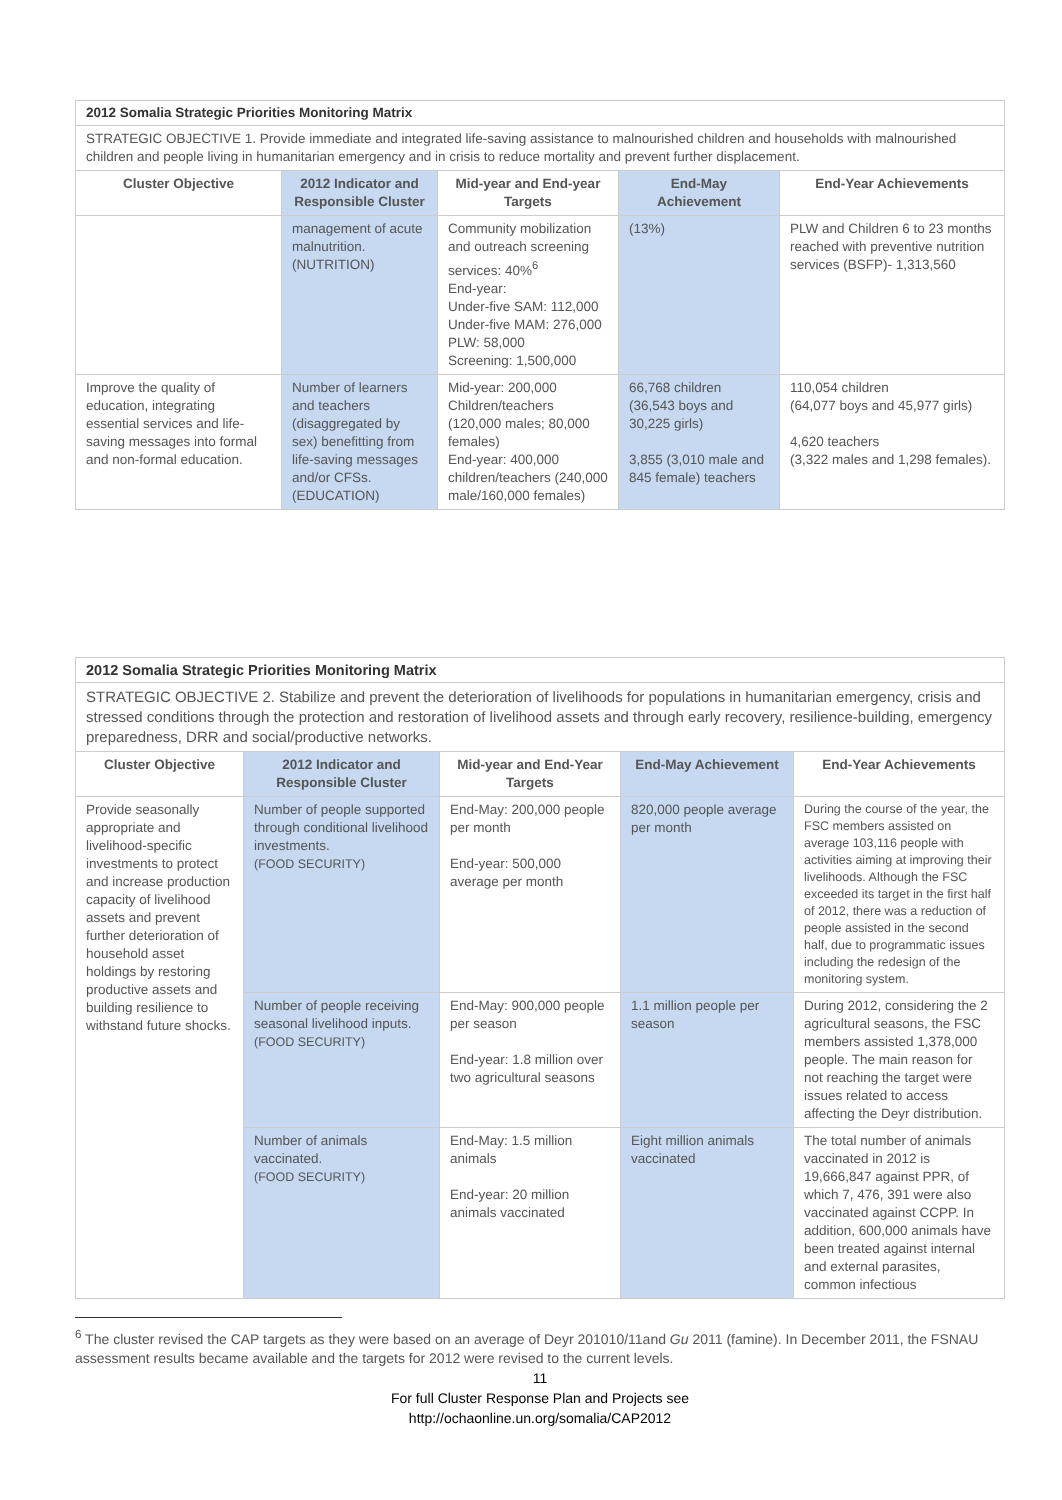| 2012 Somalia Strategic Priorities Monitoring Matrix | | | | |
| STRATEGIC OBJECTIVE 1. Provide immediate and integrated life-saving assistance to malnourished children and households with malnourished children and people living in humanitarian emergency and in crisis to reduce mortality and prevent further displacement. | | | | |
| Cluster Objective | 2012 Indicator and Responsible Cluster | Mid-year and End-year Targets | End-May Achievement | End-Year Achievements |
| | management of acute malnutrition. (NUTRITION) | Community mobilization and outreach screening services: 40%<sup>6</sup> End-year: Under-five SAM: 112,000 Under-five MAM: 276,000 PLW: 58,000 Screening: 1,500,000 | (13%) | PLW and Children 6 to 23 months reached with preventive nutrition services (BSFP)- 1,313,560 |
| Improve the quality of education, integrating essential services and life-saving messages into formal and non-formal education. | Number of learners and teachers (disaggregated by sex) benefitting from life-saving messages and/or CFSs. (EDUCATION) | Mid-year: 200,000 Children/teachers (120,000 males; 80,000 females) End-year: 400,000 children/teachers (240,000 male/160,000 females) | 66,768 children (36,543 boys and 30,225 girls) 3,855 (3,010 male and 845 female) teachers | 110,054 children (64,077 boys and 45,977 girls) 4,620 teachers (3,322 males and 1,298 females). |
| 2012 Somalia Strategic Priorities Monitoring Matrix | | | | |
| STRATEGIC OBJECTIVE 2. Stabilize and prevent the deterioration of livelihoods for populations in humanitarian emergency, crisis and stressed conditions through the protection and restoration of livelihood assets and through early recovery, resilience-building, emergency preparedness, DRR and social/productive networks. | | | | |
| Cluster Objective | 2012 Indicator and Responsible Cluster | Mid-year and End-Year Targets | End-May Achievement | End-Year Achievements |
| Provide seasonally appropriate and livelihood-specific investments to protect and increase production capacity of livelihood assets and prevent further deterioration of household asset holdings by restoring productive assets and building resilience to withstand future shocks. | Number of people supported through conditional livelihood investments. (FOOD SECURITY) | End-May: 200,000 people per month End-year: 500,000 average per month | 820,000 people average per month | During the course of the year, the FSC members assisted on average 103,116 people with activities aiming at improving their livelihoods. Although the FSC exceeded its target in the first half of 2012, there was a reduction of people assisted in the second half, due to programmatic issues including the redesign of the monitoring system. |
| | Number of people receiving seasonal livelihood inputs. (FOOD SECURITY) | End-May: 900,000 people per season End-year: 1.8 million over two agricultural seasons | 1.1 million people per season | During 2012, considering the 2 agricultural seasons, the FSC members assisted 1,378,000 people. The main reason for not reaching the target were issues related to access affecting the Deyr distribution. |
| | Number of animals vaccinated. (FOOD SECURITY) | End-May: 1.5 million animals End-year: 20 million animals vaccinated | Eight million animals vaccinated | The total number of animals vaccinated in 2012 is 19,666,847 against PPR, of which 7, 476, 391 were also vaccinated against CCPP. In addition, 600,000 animals have been treated against internal and external parasites, common infectious |
<sup>6</sup> The cluster revised the CAP targets as they were based on an average of Deyr 201010/11and Gu 2011 (famine). In December 2011, the FSNAU assessment results became available and the targets for 2012 were revised to the current levels.
11
For full Cluster Response Plan and Projects see
http://ochaonline.un.org/somalia/CAP2012